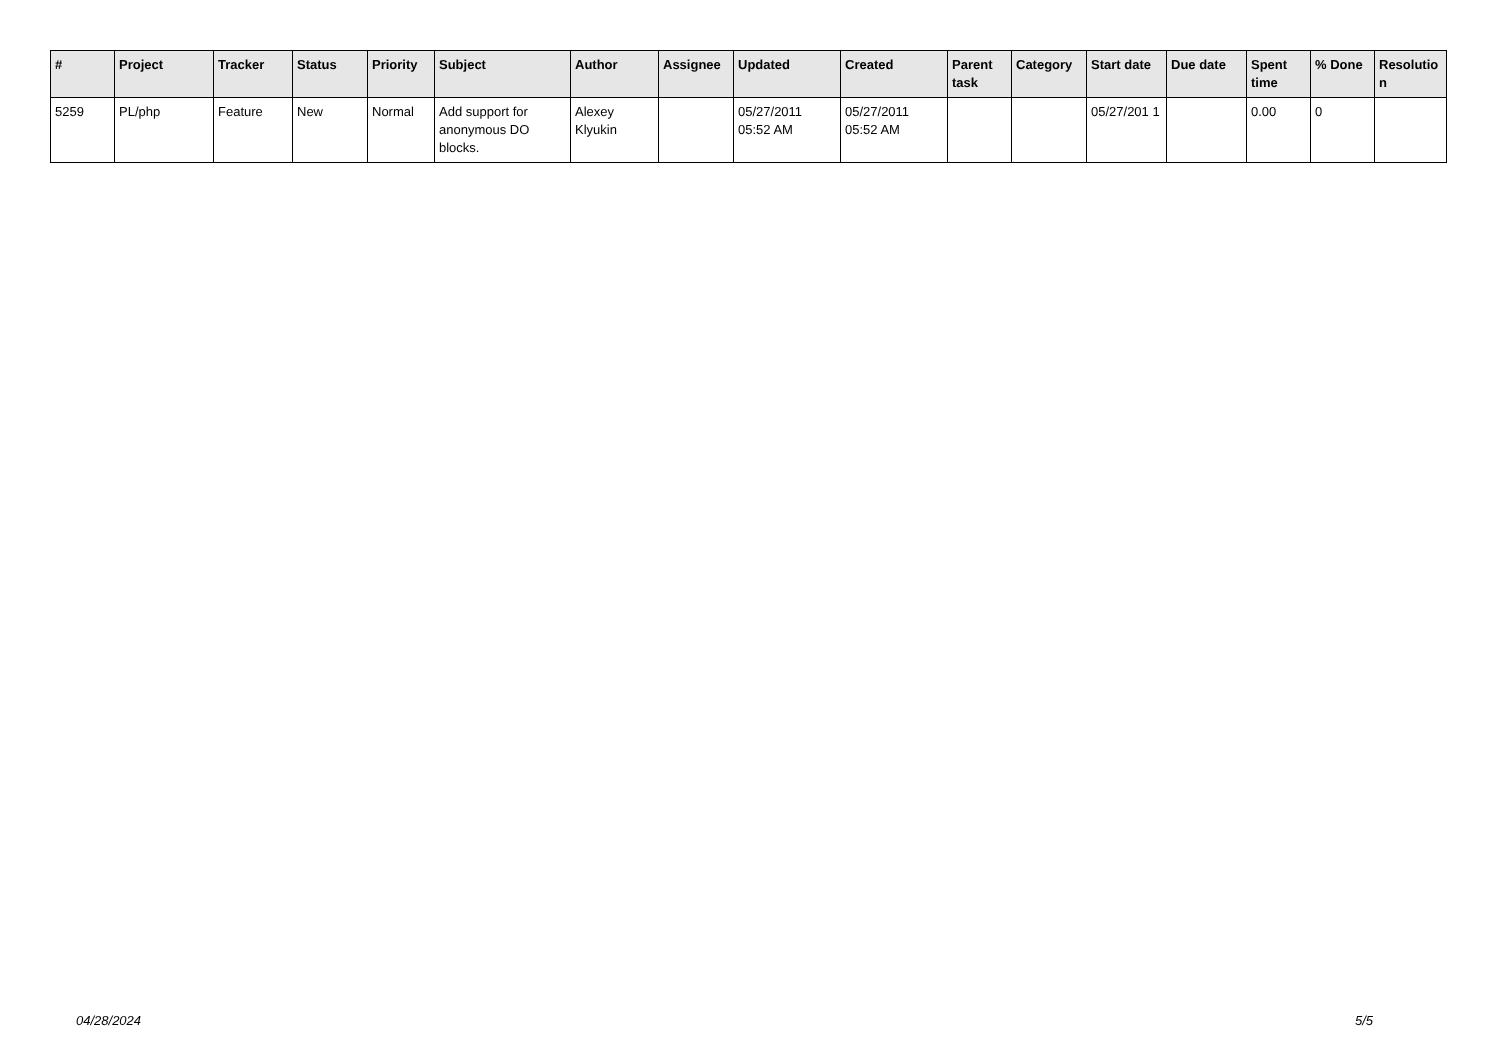| # | Project | Tracker | Status | Priority | Subject | Author | Assignee | Updated | Created | Parent task | Category | Start date | Due date | Spent time | % Done | Resolutio n |
| --- | --- | --- | --- | --- | --- | --- | --- | --- | --- | --- | --- | --- | --- | --- | --- | --- |
| 5259 | PL/php | Feature | New | Normal | Add support for anonymous DO blocks. | Alexey Klyukin | | 05/27/2011 05:52 AM | 05/27/2011 05:52 AM | | | 05/27/201 1 | | 0.00 | 0 | |
04/28/2024 5/5